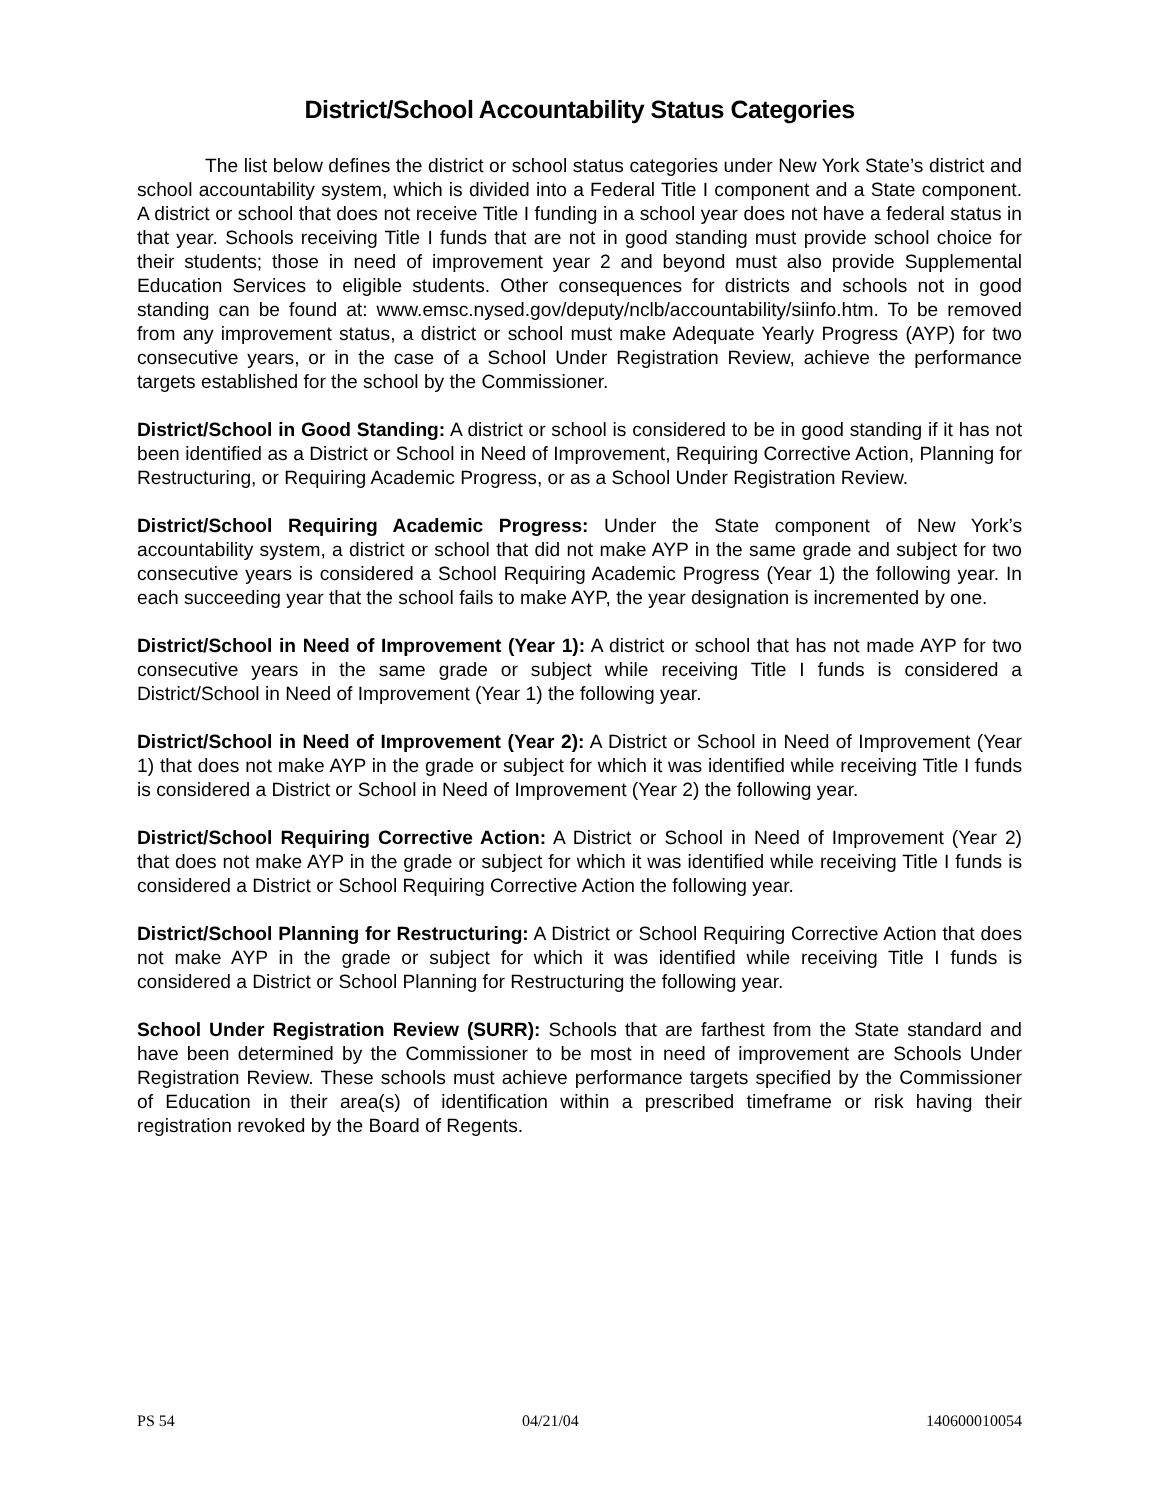District/School Accountability Status Categories
The list below defines the district or school status categories under New York State’s district and school accountability system, which is divided into a Federal Title I component and a State component. A district or school that does not receive Title I funding in a school year does not have a federal status in that year. Schools receiving Title I funds that are not in good standing must provide school choice for their students; those in need of improvement year 2 and beyond must also provide Supplemental Education Services to eligible students. Other consequences for districts and schools not in good standing can be found at: www.emsc.nysed.gov/deputy/nclb/accountability/siinfo.htm. To be removed from any improvement status, a district or school must make Adequate Yearly Progress (AYP) for two consecutive years, or in the case of a School Under Registration Review, achieve the performance targets established for the school by the Commissioner.
District/School in Good Standing: A district or school is considered to be in good standing if it has not been identified as a District or School in Need of Improvement, Requiring Corrective Action, Planning for Restructuring, or Requiring Academic Progress, or as a School Under Registration Review.
District/School Requiring Academic Progress: Under the State component of New York’s accountability system, a district or school that did not make AYP in the same grade and subject for two consecutive years is considered a School Requiring Academic Progress (Year 1) the following year. In each succeeding year that the school fails to make AYP, the year designation is incremented by one.
District/School in Need of Improvement (Year 1): A district or school that has not made AYP for two consecutive years in the same grade or subject while receiving Title I funds is considered a District/School in Need of Improvement (Year 1) the following year.
District/School in Need of Improvement (Year 2): A District or School in Need of Improvement (Year 1) that does not make AYP in the grade or subject for which it was identified while receiving Title I funds is considered a District or School in Need of Improvement (Year 2) the following year.
District/School Requiring Corrective Action: A District or School in Need of Improvement (Year 2) that does not make AYP in the grade or subject for which it was identified while receiving Title I funds is considered a District or School Requiring Corrective Action the following year.
District/School Planning for Restructuring: A District or School Requiring Corrective Action that does not make AYP in the grade or subject for which it was identified while receiving Title I funds is considered a District or School Planning for Restructuring the following year.
School Under Registration Review (SURR): Schools that are farthest from the State standard and have been determined by the Commissioner to be most in need of improvement are Schools Under Registration Review. These schools must achieve performance targets specified by the Commissioner of Education in their area(s) of identification within a prescribed timeframe or risk having their registration revoked by the Board of Regents.
PS 54 04/21/04 140600010054